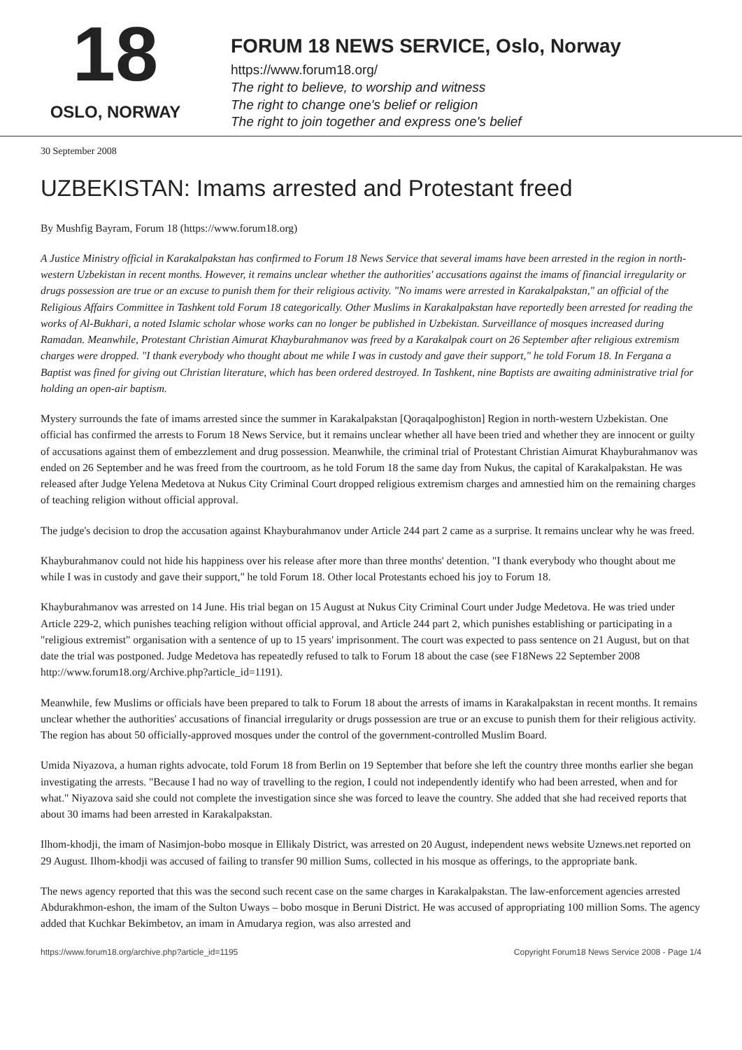18
OSLO, NORWAY
FORUM 18 NEWS SERVICE, Oslo, Norway
https://www.forum18.org/
The right to believe, to worship and witness
The right to change one's belief or religion
The right to join together and express one's belief
30 September 2008
UZBEKISTAN: Imams arrested and Protestant freed
By Mushfig Bayram, Forum 18 (https://www.forum18.org)
A Justice Ministry official in Karakalpakstan has confirmed to Forum 18 News Service that several imams have been arrested in the region in north-western Uzbekistan in recent months. However, it remains unclear whether the authorities' accusations against the imams of financial irregularity or drugs possession are true or an excuse to punish them for their religious activity. "No imams were arrested in Karakalpakstan," an official of the Religious Affairs Committee in Tashkent told Forum 18 categorically. Other Muslims in Karakalpakstan have reportedly been arrested for reading the works of Al-Bukhari, a noted Islamic scholar whose works can no longer be published in Uzbekistan. Surveillance of mosques increased during Ramadan. Meanwhile, Protestant Christian Aimurat Khayburahmanov was freed by a Karakalpak court on 26 September after religious extremism charges were dropped. "I thank everybody who thought about me while I was in custody and gave their support," he told Forum 18. In Fergana a Baptist was fined for giving out Christian literature, which has been ordered destroyed. In Tashkent, nine Baptists are awaiting administrative trial for holding an open-air baptism.
Mystery surrounds the fate of imams arrested since the summer in Karakalpakstan [Qoraqalpoghiston] Region in north-western Uzbekistan. One official has confirmed the arrests to Forum 18 News Service, but it remains unclear whether all have been tried and whether they are innocent or guilty of accusations against them of embezzlement and drug possession. Meanwhile, the criminal trial of Protestant Christian Aimurat Khayburahmanov was ended on 26 September and he was freed from the courtroom, as he told Forum 18 the same day from Nukus, the capital of Karakalpakstan. He was released after Judge Yelena Medetova at Nukus City Criminal Court dropped religious extremism charges and amnestied him on the remaining charges of teaching religion without official approval.
The judge's decision to drop the accusation against Khayburahmanov under Article 244 part 2 came as a surprise. It remains unclear why he was freed.
Khayburahmanov could not hide his happiness over his release after more than three months' detention. "I thank everybody who thought about me while I was in custody and gave their support," he told Forum 18. Other local Protestants echoed his joy to Forum 18.
Khayburahmanov was arrested on 14 June. His trial began on 15 August at Nukus City Criminal Court under Judge Medetova. He was tried under Article 229-2, which punishes teaching religion without official approval, and Article 244 part 2, which punishes establishing or participating in a "religious extremist" organisation with a sentence of up to 15 years' imprisonment. The court was expected to pass sentence on 21 August, but on that date the trial was postponed. Judge Medetova has repeatedly refused to talk to Forum 18 about the case (see F18News 22 September 2008 http://www.forum18.org/Archive.php?article_id=1191).
Meanwhile, few Muslims or officials have been prepared to talk to Forum 18 about the arrests of imams in Karakalpakstan in recent months. It remains unclear whether the authorities' accusations of financial irregularity or drugs possession are true or an excuse to punish them for their religious activity. The region has about 50 officially-approved mosques under the control of the government-controlled Muslim Board.
Umida Niyazova, a human rights advocate, told Forum 18 from Berlin on 19 September that before she left the country three months earlier she began investigating the arrests. "Because I had no way of travelling to the region, I could not independently identify who had been arrested, when and for what." Niyazova said she could not complete the investigation since she was forced to leave the country. She added that she had received reports that about 30 imams had been arrested in Karakalpakstan.
Ilhom-khodji, the imam of Nasimjon-bobo mosque in Ellikaly District, was arrested on 20 August, independent news website Uznews.net reported on 29 August. Ilhom-khodji was accused of failing to transfer 90 million Sums, collected in his mosque as offerings, to the appropriate bank.
The news agency reported that this was the second such recent case on the same charges in Karakalpakstan. The law-enforcement agencies arrested Abdurakhmon-eshon, the imam of the Sulton Uways – bobo mosque in Beruni District. He was accused of appropriating 100 million Soms. The agency added that Kuchkar Bekimbetov, an imam in Amudarya region, was also arrested and
https://www.forum18.org/archive.php?article_id=1195 Copyright Forum18 News Service 2008 - Page 1/4